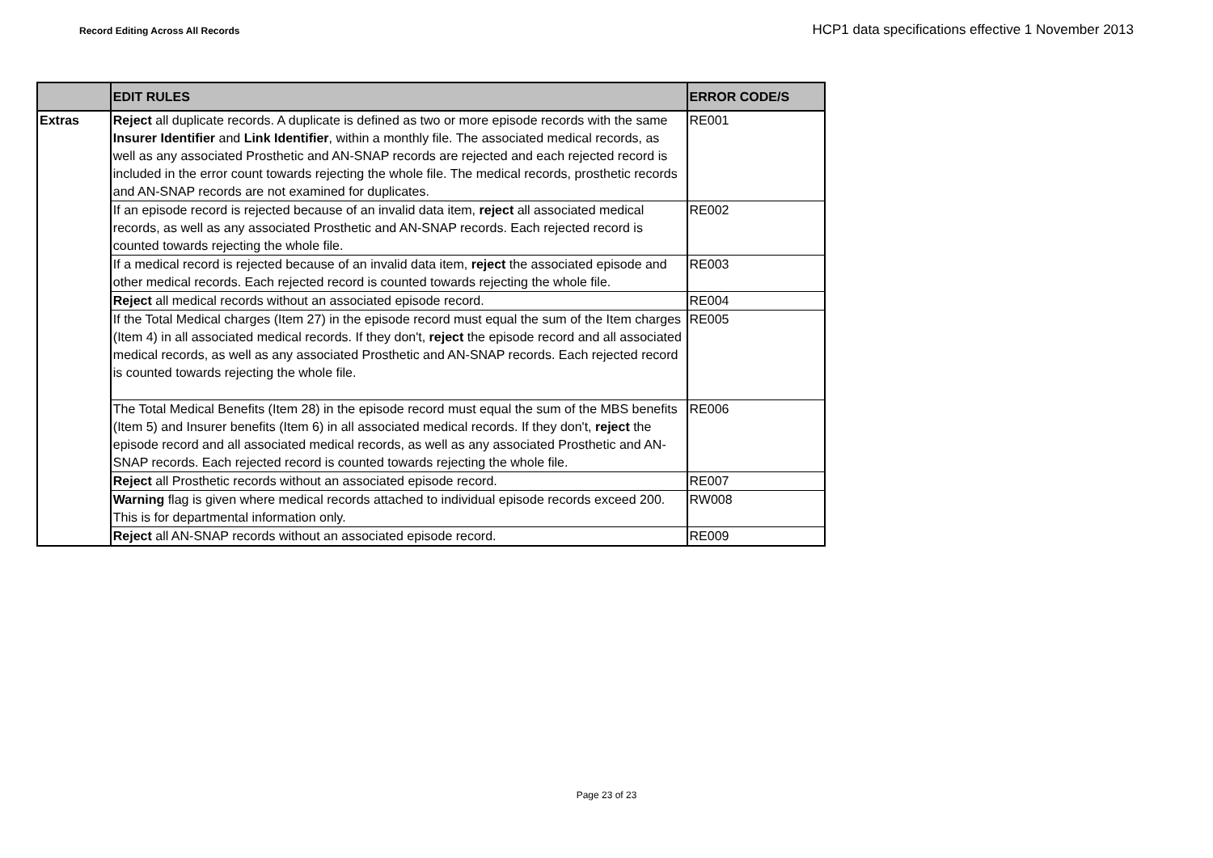Record Editing Across All Records HCP1 data specifications effective 1 November 2013
| | EDIT RULES | ERROR CODE/S |
| --- | --- | --- |
| Extras | Reject all duplicate records. A duplicate is defined as two or more episode records with the same Insurer Identifier and Link Identifier , within a monthly file. The associated medical records, as well as any associated Prosthetic and AN-SNAP records are rejected and each rejected record is included in the error count towards rejecting the whole file. The medical records, prosthetic records and AN-SNAP records are not examined for duplicates. | RE001 |
| | If an episode record is rejected because of an invalid data item, reject all associated medical records, as well as any associated Prosthetic and AN-SNAP records. Each rejected record is counted towards rejecting the whole file. | RE002 |
| | If a medical record is rejected because of an invalid data item, reject the associated episode and other medical records. Each rejected record is counted towards rejecting the whole file. | RE003 |
| | Reject all medical records without an associated episode record. | RE004 |
| | If the Total Medical charges (Item 27) in the episode record must equal the sum of the Item charges (Item 4) in all associated medical records. If they don't, reject the episode record and all associated medical records, as well as any associated Prosthetic and AN-SNAP records. Each rejected record is counted towards rejecting the whole file. | RE005 |
| | The Total Medical Benefits (Item 28) in the episode record must equal the sum of the MBS benefits (Item 5) and Insurer benefits (Item 6) in all associated medical records. If they don't, reject the episode record and all associated medical records, as well as any associated Prosthetic and AN-SNAP records. Each rejected record is counted towards rejecting the whole file. | RE006 |
| | Reject all Prosthetic records without an associated episode record. | RE007 |
| | Warning flag is given where medical records attached to individual episode records exceed 200. This is for departmental information only. | RW008 |
| | Reject all AN-SNAP records without an associated episode record. | RE009 |
Page 23 of 23